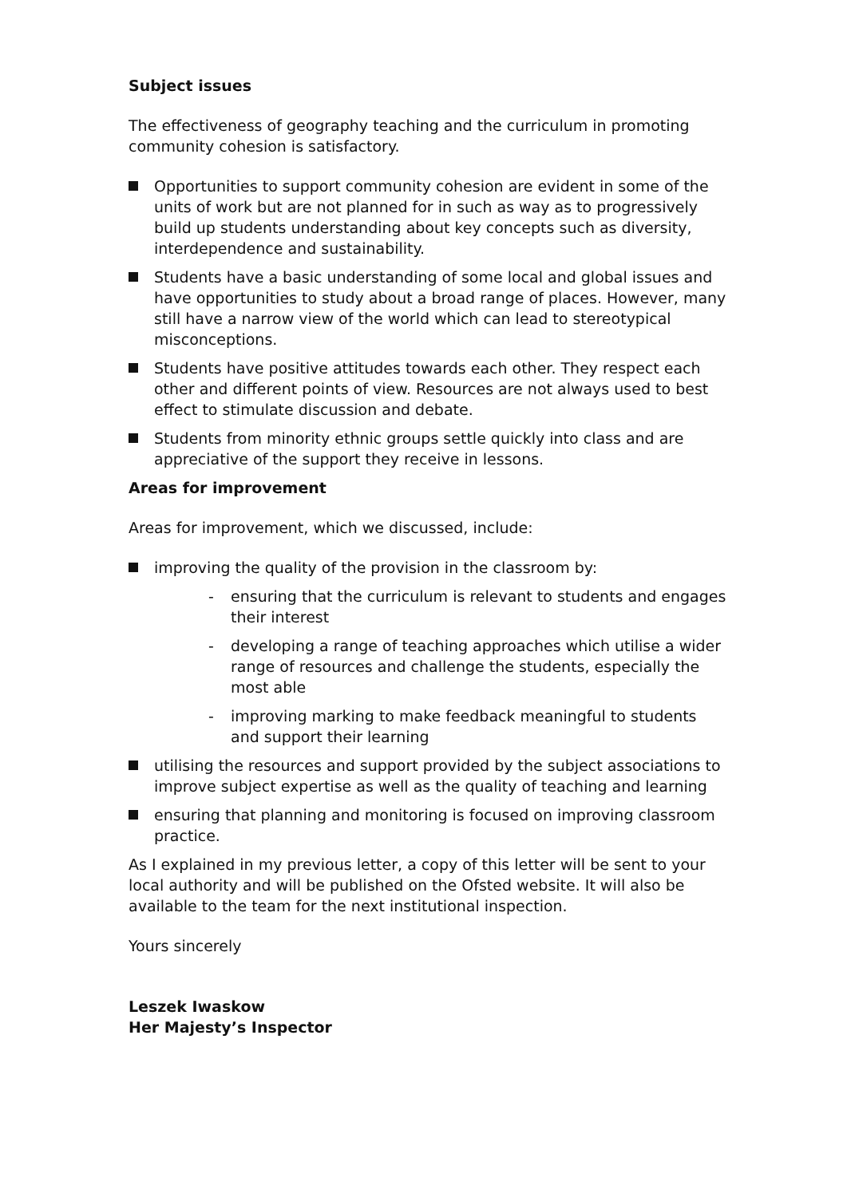Subject issues
The effectiveness of geography teaching and the curriculum in promoting community cohesion is satisfactory.
Opportunities to support community cohesion are evident in some of the units of work but are not planned for in such as way as to progressively build up students understanding about key concepts such as diversity, interdependence and sustainability.
Students have a basic understanding of some local and global issues and have opportunities to study about a broad range of places. However, many still have a narrow view of the world which can lead to stereotypical misconceptions.
Students have positive attitudes towards each other. They respect each other and different points of view. Resources are not always used to best effect to stimulate discussion and debate.
Students from minority ethnic groups settle quickly into class and are appreciative of the support they receive in lessons.
Areas for improvement
Areas for improvement, which we discussed, include:
improving the quality of the provision in the classroom by:
- ensuring that the curriculum is relevant to students and engages their interest
- developing a range of teaching approaches which utilise a wider range of resources and challenge the students, especially the most able
- improving marking to make feedback meaningful to students and support their learning
utilising the resources and support provided by the subject associations to improve subject expertise as well as the quality of teaching and learning
ensuring that planning and monitoring is focused on improving classroom practice.
As I explained in my previous letter, a copy of this letter will be sent to your local authority and will be published on the Ofsted website. It will also be available to the team for the next institutional inspection.
Yours sincerely
Leszek Iwaskow
Her Majesty’s Inspector